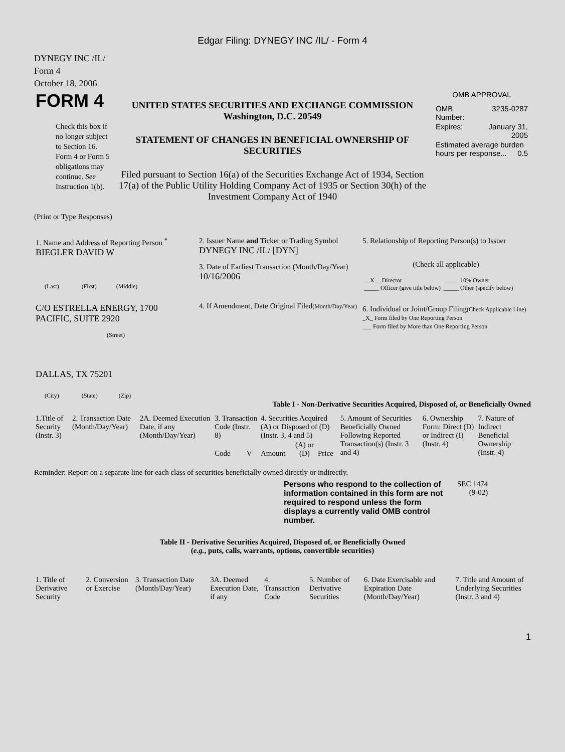Edgar Filing: DYNEGY INC /IL/ - Form 4
DYNEGY INC /IL/
Form 4
October 18, 2006
| FORM 4 Check this box if no longer subject to Section 16. Form 4 or Form 5 obligations may continue. See Instruction 1(b). | UNITED STATES SECURITIES AND EXCHANGE COMMISSION Washington, D.C. 20549 STATEMENT OF CHANGES IN BENEFICIAL OWNERSHIP OF SECURITIES Filed pursuant to Section 16(a) of the Securities Exchange Act of 1934, Section 17(a) of the Public Utility Holding Company Act of 1935 or Section 30(h) of the Investment Company Act of 1940 | OMB APPROVAL / OMB Number: / 3235-0287 / / Expires: / January 31, 2005 / / Estimated average burden hours per response... 0.5 / / |
(Print or Type Responses)
| 1. Name and Address of Reporting Person <sup>*</sup> BIEGLER DAVID W (Last) (First) (Middle) C/O ESTRELLA ENERGY, 1700 PACIFIC, SUITE 2920 (Street) DALLAS, TX 75201 (City) (State) (Zip) | 2. Issuer Name and Ticker or Trading Symbol DYNEGY INC /IL/ [DYN] 3. Date of Earliest Transaction (Month/Day/Year) 10/16/2006 4. If Amendment, Date Original Filed (Month/Day/Year) | 5. Relationship of Reporting Person(s) to Issuer (Check all applicable) / __X__ Director _____ Officer (give title below) / _____ 10% Owner _____ Other (specify below) / 6. Individual or Joint/Group Filing (Check Applicable Line) _X_ Form filed by One Reporting Person ___ Form filed by More than One Reporting Person |
Table I - Non-Derivative Securities Acquired, Disposed of, or Beneficially Owned
| 1.Title of Security (Instr. 3) | 2. Transaction Date (Month/Day/Year) | 2A. Deemed Execution Date, if any (Month/Day/Year) | 3. Transaction Code (Instr. 8) | | 4. Securities Acquired (A) or Disposed of (D) (Instr. 3, 4 and 5) | | | 5. Amount of Securities Beneficially Owned Following Reported Transaction(s) (Instr. 3 and 4) | 6. Ownership Form: Direct (D) or Indirect (I) (Instr. 4) | 7. Nature of Indirect Beneficial Ownership (Instr. 4) |
| --- | --- | --- | --- | --- | --- | --- | --- | --- | --- | --- |
| | | | Code | V | Amount | (A) or (D) | Price | | | |
Reminder: Report on a separate line for each class of securities beneficially owned directly or indirectly.
| Persons who respond to the collection of information contained in this form are not required to respond unless the form displays a currently valid OMB control number. | SEC 1474 (9-02) |
Table II - Derivative Securities Acquired, Disposed of, or Beneficially Owned
(e.g., puts, calls, warrants, options, convertible securities)
| 1. Title of Derivative Security | 2. Conversion or Exercise | 3. Transaction Date (Month/Day/Year) | 3A. Deemed Execution Date, if any | 4. Transaction Code | 5. Number of Derivative Securities | 6. Date Exercisable and Expiration Date (Month/Day/Year) | 7. Title and Amount of Underlying Securities (Instr. 3 and 4) |
| --- | --- | --- | --- | --- | --- | --- | --- |
1